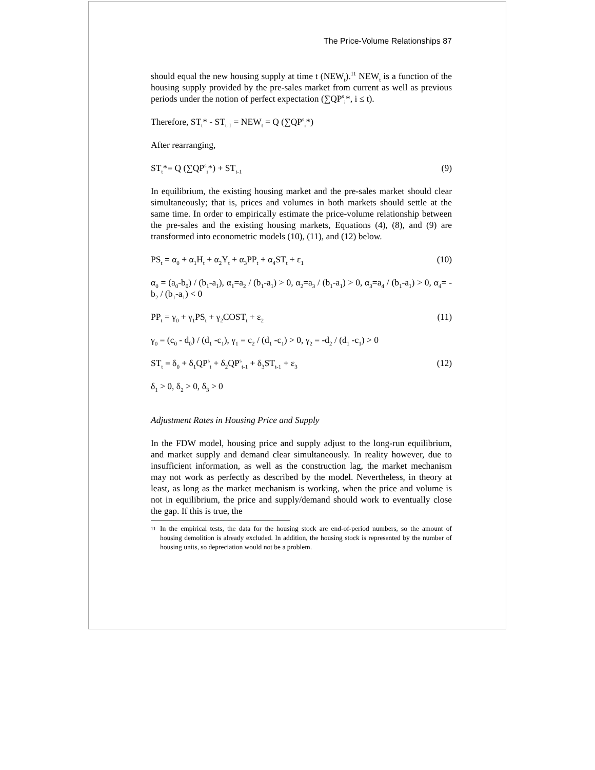The Price-Volume Relationships 87
should equal the new housing supply at time t (NEW<sub>t</sub>).<sup>11</sup> NEW<sub>t</sub> is a function of the housing supply provided by the pre-sales market from current as well as previous periods under the notion of perfect expectation (∑QP<sup>s</sup><sub>i</sub>*, i ≤ t).
Therefore, ST<sub>t</sub>* - ST<sub>t-1</sub> = NEW<sub>t</sub> = Q (∑QP<sup>s</sup><sub>i</sub>*)
After rearranging,
ST<sub>t</sub>*= Q (∑QP<sup>s</sup><sub>i</sub>*) + ST<sub>t-1</sub> (9)
In equilibrium, the existing housing market and the pre-sales market should clear simultaneously; that is, prices and volumes in both markets should settle at the same time. In order to empirically estimate the price-volume relationship between the pre-sales and the existing housing markets, Equations (4), (8), and (9) are transformed into econometric models (10), (11), and (12) below.
PS<sub>t</sub> = α<sub>0</sub> + α<sub>1</sub>H<sub>t</sub> + α<sub>2</sub>Y<sub>t</sub> + α<sub>3</sub>PP<sub>t</sub> + α<sub>4</sub>ST<sub>t</sub> + ε<sub>1</sub> (10)
α<sub>0</sub> = (a<sub>0</sub>-b<sub>0</sub>) / (b<sub>1</sub>-a<sub>1</sub>), α<sub>1</sub>=a<sub>2</sub> / (b<sub>1</sub>-a<sub>1</sub>) > 0, α<sub>2</sub>=a<sub>3</sub> / (b<sub>1</sub>-a<sub>1</sub>) > 0, α<sub>3</sub>=a<sub>4</sub> / (b<sub>1</sub>-a<sub>1</sub>) > 0, α<sub>4</sub>= -b<sub>2</sub> / (b<sub>1</sub>-a<sub>1</sub>) < 0
PP<sub>t</sub> = γ<sub>0</sub> + γ<sub>1</sub>PS<sub>t</sub> + γ<sub>2</sub>COST<sub>t</sub> + ε<sub>2</sub> (11)
γ<sub>0</sub> = (c<sub>0</sub> - d<sub>0</sub>) / (d<sub>1</sub> -c<sub>1</sub>), γ<sub>1</sub> = c<sub>2</sub> / (d<sub>1</sub> -c<sub>1</sub>) > 0, γ<sub>2</sub> = -d<sub>2</sub> / (d<sub>1</sub> -c<sub>1</sub>) > 0
ST<sub>t</sub> = δ<sub>0</sub> + δ<sub>1</sub>QP<sup>s</sup><sub>t</sub> + δ<sub>2</sub>QP<sup>s</sup><sub>t-1</sub> + δ<sub>3</sub>ST<sub>t-1</sub> + ε<sub>3</sub> (12)
δ<sub>1</sub> > 0, δ<sub>2</sub> > 0, δ<sub>3</sub> > 0
Adjustment Rates in Housing Price and Supply
In the FDW model, housing price and supply adjust to the long-run equilibrium, and market supply and demand clear simultaneously. In reality however, due to insufficient information, as well as the construction lag, the market mechanism may not work as perfectly as described by the model. Nevertheless, in theory at least, as long as the market mechanism is working, when the price and volume is not in equilibrium, the price and supply/demand should work to eventually close the gap. If this is true, the
11
In the empirical tests, the data for the housing stock are end-of-period numbers, so the amount of housing demolition is already excluded. In addition, the housing stock is represented by the number of housing units, so depreciation would not be a problem.